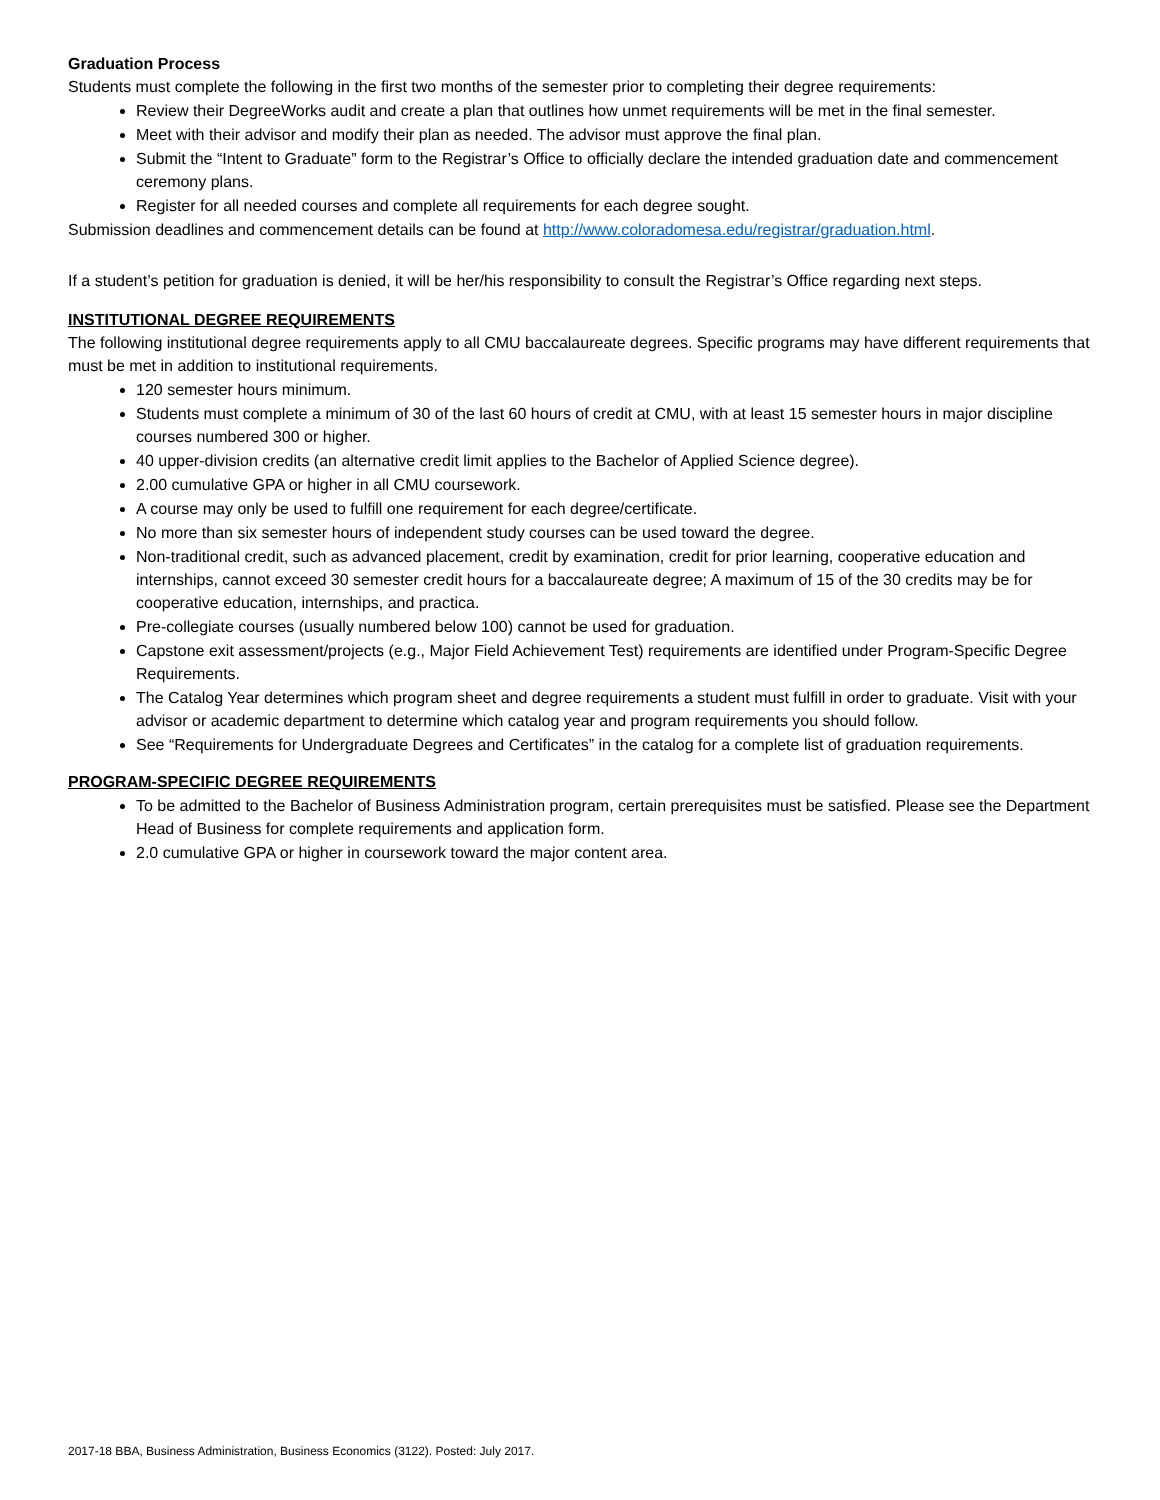Graduation Process
Students must complete the following in the first two months of the semester prior to completing their degree requirements:
Review their DegreeWorks audit and create a plan that outlines how unmet requirements will be met in the final semester.
Meet with their advisor and modify their plan as needed. The advisor must approve the final plan.
Submit the “Intent to Graduate” form to the Registrar’s Office to officially declare the intended graduation date and commencement ceremony plans.
Register for all needed courses and complete all requirements for each degree sought.
Submission deadlines and commencement details can be found at http://www.coloradomesa.edu/registrar/graduation.html.
If a student’s petition for graduation is denied, it will be her/his responsibility to consult the Registrar’s Office regarding next steps.
INSTITUTIONAL DEGREE REQUIREMENTS
The following institutional degree requirements apply to all CMU baccalaureate degrees. Specific programs may have different requirements that must be met in addition to institutional requirements.
120 semester hours minimum.
Students must complete a minimum of 30 of the last 60 hours of credit at CMU, with at least 15 semester hours in major discipline courses numbered 300 or higher.
40 upper-division credits (an alternative credit limit applies to the Bachelor of Applied Science degree).
2.00 cumulative GPA or higher in all CMU coursework.
A course may only be used to fulfill one requirement for each degree/certificate.
No more than six semester hours of independent study courses can be used toward the degree.
Non-traditional credit, such as advanced placement, credit by examination, credit for prior learning, cooperative education and internships, cannot exceed 30 semester credit hours for a baccalaureate degree; A maximum of 15 of the 30 credits may be for cooperative education, internships, and practica.
Pre-collegiate courses (usually numbered below 100) cannot be used for graduation.
Capstone exit assessment/projects (e.g., Major Field Achievement Test) requirements are identified under Program-Specific Degree Requirements.
The Catalog Year determines which program sheet and degree requirements a student must fulfill in order to graduate. Visit with your advisor or academic department to determine which catalog year and program requirements you should follow.
See “Requirements for Undergraduate Degrees and Certificates” in the catalog for a complete list of graduation requirements.
PROGRAM-SPECIFIC DEGREE REQUIREMENTS
To be admitted to the Bachelor of Business Administration program, certain prerequisites must be satisfied. Please see the Department Head of Business for complete requirements and application form.
2.0 cumulative GPA or higher in coursework toward the major content area.
2017-18 BBA, Business Administration, Business Economics (3122). Posted: July 2017.